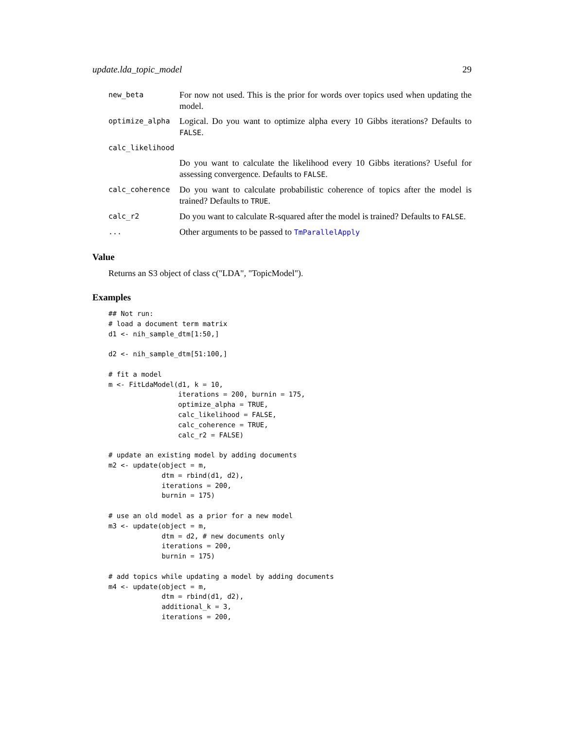update.lda_topic_model 29
new_beta
For now not used. This is the prior for words over topics used when updating the model.
optimize_alpha
Logical. Do you want to optimize alpha every 10 Gibbs iterations? Defaults to FALSE.
calc_likelihood
Do you want to calculate the likelihood every 10 Gibbs iterations? Useful for assessing convergence. Defaults to FALSE.
calc_coherence
Do you want to calculate probabilistic coherence of topics after the model is trained? Defaults to TRUE.
calc_r2
Do you want to calculate R-squared after the model is trained? Defaults to FALSE.
...
Other arguments to be passed to TmParallelApply
Value
Returns an S3 object of class c("LDA", "TopicModel").
Examples
## Not run:
# load a document term matrix
d1 <- nih_sample_dtm[1:50,]

d2 <- nih_sample_dtm[51:100,]

# fit a model
m <- FitLdaModel(d1, k = 10,
                 iterations = 200, burnin = 175,
                 optimize_alpha = TRUE,
                 calc_likelihood = FALSE,
                 calc_coherence = TRUE,
                 calc_r2 = FALSE)

# update an existing model by adding documents
m2 <- update(object = m,
             dtm = rbind(d1, d2),
             iterations = 200,
             burnin = 175)

# use an old model as a prior for a new model
m3 <- update(object = m,
             dtm = d2, # new documents only
             iterations = 200,
             burnin = 175)

# add topics while updating a model by adding documents
m4 <- update(object = m,
             dtm = rbind(d1, d2),
             additional_k = 3,
             iterations = 200,